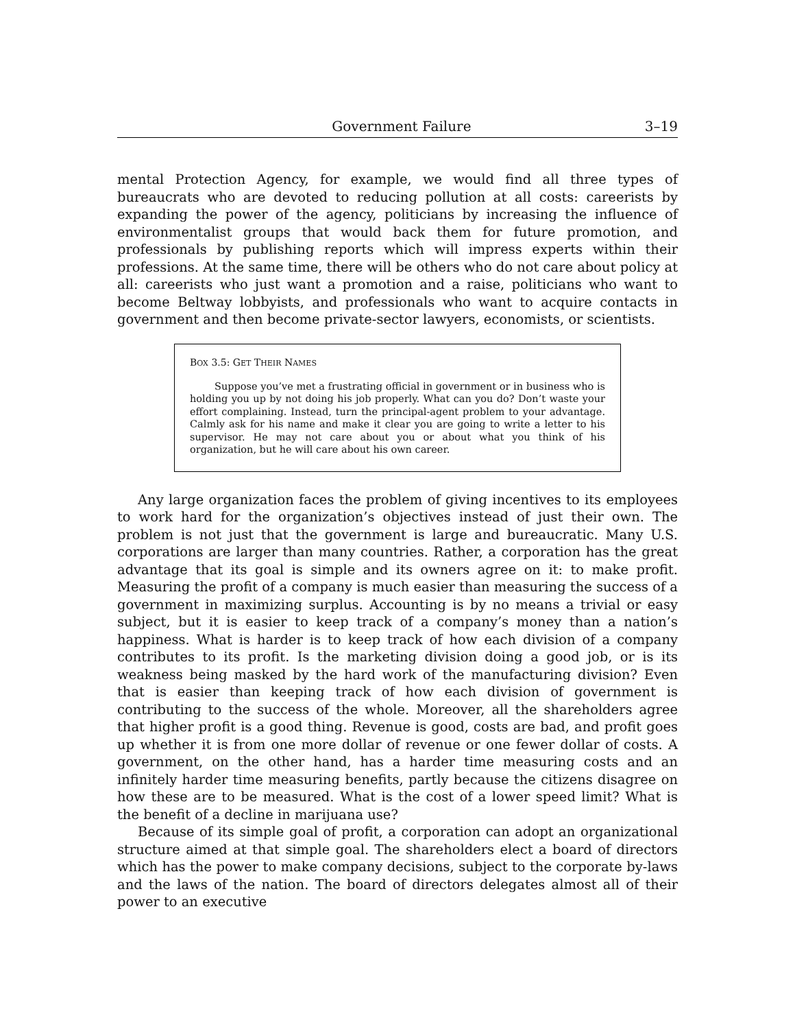Government Failure 3–19
mental Protection Agency, for example, we would find all three types of bureaucrats who are devoted to reducing pollution at all costs: careerists by expanding the power of the agency, politicians by increasing the influence of environmentalist groups that would back them for future promotion, and professionals by publishing reports which will impress experts within their professions. At the same time, there will be others who do not care about policy at all: careerists who just want a promotion and a raise, politicians who want to become Beltway lobbyists, and professionals who want to acquire contacts in government and then become private-sector lawyers, economists, or scientists.
BOX 3.5: GET THEIR NAMES
Suppose you’ve met a frustrating official in government or in business who is holding you up by not doing his job properly. What can you do? Don’t waste your effort complaining. Instead, turn the principal-agent problem to your advantage. Calmly ask for his name and make it clear you are going to write a letter to his supervisor. He may not care about you or about what you think of his organization, but he will care about his own career.
Any large organization faces the problem of giving incentives to its employees to work hard for the organization’s objectives instead of just their own. The problem is not just that the government is large and bureaucratic. Many U.S. corporations are larger than many countries. Rather, a corporation has the great advantage that its goal is simple and its owners agree on it: to make profit. Measuring the profit of a company is much easier than measuring the success of a government in maximizing surplus. Accounting is by no means a trivial or easy subject, but it is easier to keep track of a company’s money than a nation’s happiness. What is harder is to keep track of how each division of a company contributes to its profit. Is the marketing division doing a good job, or is its weakness being masked by the hard work of the manufacturing division? Even that is easier than keeping track of how each division of government is contributing to the success of the whole. Moreover, all the shareholders agree that higher profit is a good thing. Revenue is good, costs are bad, and profit goes up whether it is from one more dollar of revenue or one fewer dollar of costs. A government, on the other hand, has a harder time measuring costs and an infinitely harder time measuring benefits, partly because the citizens disagree on how these are to be measured. What is the cost of a lower speed limit? What is the benefit of a decline in marijuana use?
Because of its simple goal of profit, a corporation can adopt an organizational structure aimed at that simple goal. The shareholders elect a board of directors which has the power to make company decisions, subject to the corporate by-laws and the laws of the nation. The board of directors delegates almost all of their power to an executive